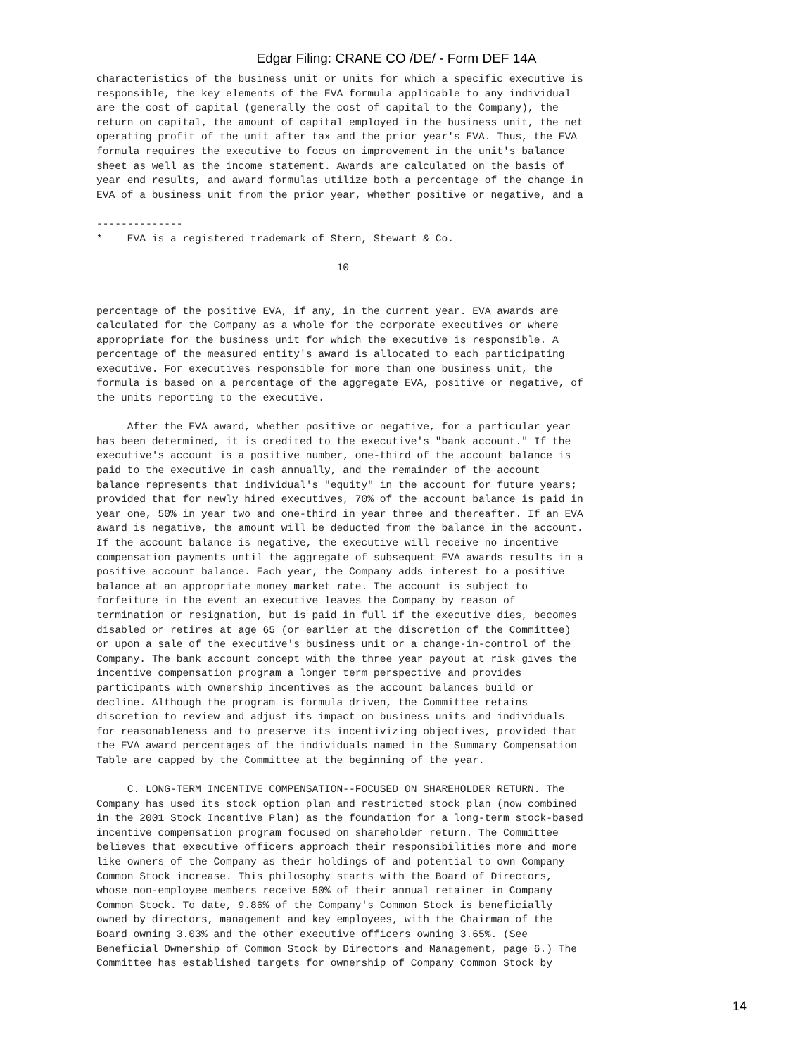Edgar Filing: CRANE CO /DE/ - Form DEF 14A
characteristics of the business unit or units for which a specific executive is
responsible, the key elements of the EVA formula applicable to any individual
are the cost of capital (generally the cost of capital to the Company), the
return on capital, the amount of capital employed in the business unit, the net
operating profit of the unit after tax and the prior year's EVA. Thus, the EVA
formula requires the executive to focus on improvement in the unit's balance
sheet as well as the income statement. Awards are calculated on the basis of
year end results, and award formulas utilize both a percentage of the change in
EVA of a business unit from the prior year, whether positive or negative, and a

--------------
*    EVA is a registered trademark of Stern, Stewart & Co.

                                       10


percentage of the positive EVA, if any, in the current year. EVA awards are
calculated for the Company as a whole for the corporate executives or where
appropriate for the business unit for which the executive is responsible. A
percentage of the measured entity's award is allocated to each participating
executive. For executives responsible for more than one business unit, the
formula is based on a percentage of the aggregate EVA, positive or negative, of
the units reporting to the executive.

     After the EVA award, whether positive or negative, for a particular year
has been determined, it is credited to the executive's "bank account." If the
executive's account is a positive number, one-third of the account balance is
paid to the executive in cash annually, and the remainder of the account
balance represents that individual's "equity" in the account for future years;
provided that for newly hired executives, 70% of the account balance is paid in
year one, 50% in year two and one-third in year three and thereafter. If an EVA
award is negative, the amount will be deducted from the balance in the account.
If the account balance is negative, the executive will receive no incentive
compensation payments until the aggregate of subsequent EVA awards results in a
positive account balance. Each year, the Company adds interest to a positive
balance at an appropriate money market rate. The account is subject to
forfeiture in the event an executive leaves the Company by reason of
termination or resignation, but is paid in full if the executive dies, becomes
disabled or retires at age 65 (or earlier at the discretion of the Committee)
or upon a sale of the executive's business unit or a change-in-control of the
Company. The bank account concept with the three year payout at risk gives the
incentive compensation program a longer term perspective and provides
participants with ownership incentives as the account balances build or
decline. Although the program is formula driven, the Committee retains
discretion to review and adjust its impact on business units and individuals
for reasonableness and to preserve its incentivizing objectives, provided that
the EVA award percentages of the individuals named in the Summary Compensation
Table are capped by the Committee at the beginning of the year.

     C. LONG-TERM INCENTIVE COMPENSATION--FOCUSED ON SHAREHOLDER RETURN. The
Company has used its stock option plan and restricted stock plan (now combined
in the 2001 Stock Incentive Plan) as the foundation for a long-term stock-based
incentive compensation program focused on shareholder return. The Committee
believes that executive officers approach their responsibilities more and more
like owners of the Company as their holdings of and potential to own Company
Common Stock increase. This philosophy starts with the Board of Directors,
whose non-employee members receive 50% of their annual retainer in Company
Common Stock. To date, 9.86% of the Company's Common Stock is beneficially
owned by directors, management and key employees, with the Chairman of the
Board owning 3.03% and the other executive officers owning 3.65%. (See
Beneficial Ownership of Common Stock by Directors and Management, page 6.) The
Committee has established targets for ownership of Company Common Stock by
14